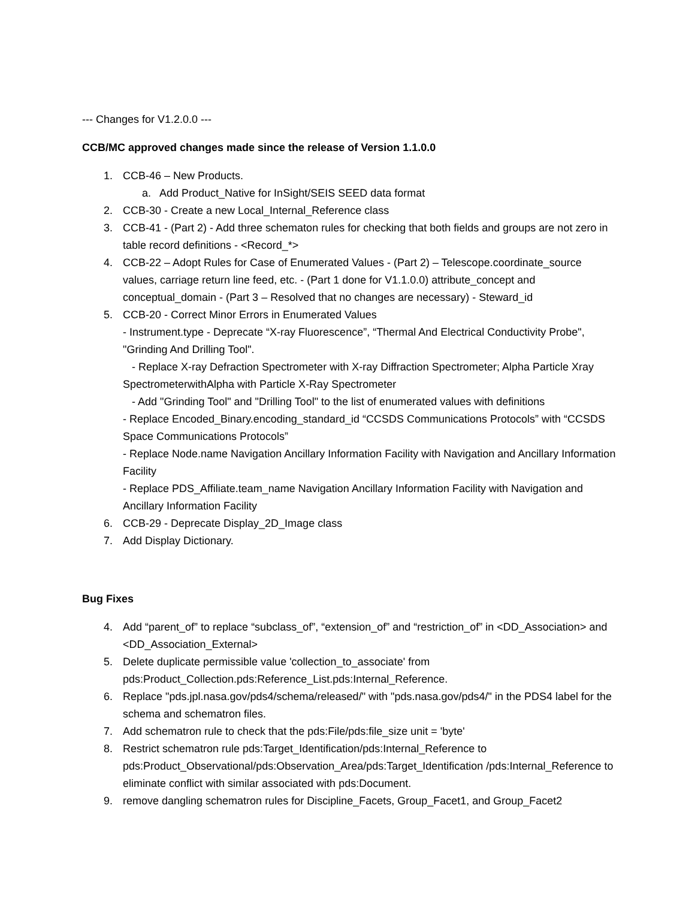--- Changes for V1.2.0.0 ---
CCB/MC approved changes made since the release of Version 1.1.0.0
1. CCB-46 – New Products.
a. Add Product_Native for InSight/SEIS SEED data format
2. CCB-30 - Create a new Local_Internal_Reference class
3. CCB-41 - (Part 2) - Add three schematon rules for checking that both fields and groups are not zero in table record definitions - <Record_*>
4. CCB-22 – Adopt Rules for Case of Enumerated Values - (Part 2) – Telescope.coordinate_source values, carriage return line feed, etc. - (Part 1 done for V1.1.0.0) attribute_concept and conceptual_domain - (Part 3 – Resolved that no changes are necessary) - Steward_id
5. CCB-20 - Correct Minor Errors in Enumerated Values
- Instrument.type - Deprecate “X-ray Fluorescence”, “Thermal And Electrical Conductivity Probe", "Grinding And Drilling Tool".
- Replace X-ray Defraction Spectrometer with X-ray Diffraction Spectrometer; Alpha Particle Xray SpectrometerwithAlpha with Particle X-Ray Spectrometer
- Add "Grinding Tool" and "Drilling Tool" to the list of enumerated values with definitions
- Replace Encoded_Binary.encoding_standard_id “CCSDS Communications Protocols” with “CCSDS Space Communications Protocols”
- Replace Node.name Navigation Ancillary Information Facility with Navigation and Ancillary Information Facility
- Replace PDS_Affiliate.team_name Navigation Ancillary Information Facility with Navigation and Ancillary Information Facility
6. CCB-29 - Deprecate Display_2D_Image class
7. Add Display Dictionary.
Bug Fixes
4. Add “parent_of” to replace “subclass_of”, “extension_of” and “restriction_of” in <DD_Association> and <DD_Association_External>
5. Delete duplicate permissible value 'collection_to_associate' from pds:Product_Collection.pds:Reference_List.pds:Internal_Reference.
6. Replace "pds.jpl.nasa.gov/pds4/schema/released/" with "pds.nasa.gov/pds4/" in the PDS4 label for the schema and schematron files.
7. Add schematron rule to check that the pds:File/pds:file_size unit = 'byte'
8. Restrict schematron rule pds:Target_Identification/pds:Internal_Reference to pds:Product_Observational/pds:Observation_Area/pds:Target_Identification /pds:Internal_Reference to eliminate conflict with similar associated with pds:Document.
9. remove dangling schematron rules for Discipline_Facets, Group_Facet1, and Group_Facet2